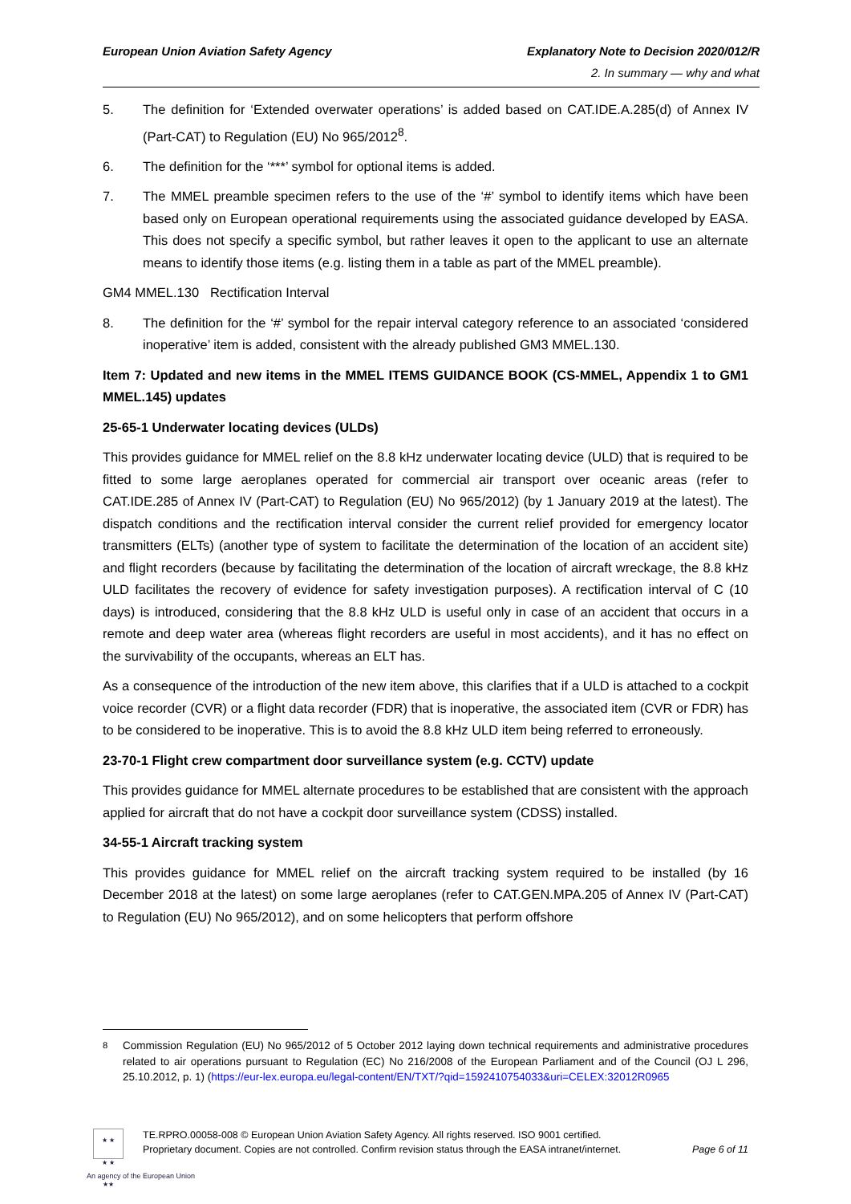European Union Aviation Safety Agency
Explanatory Note to Decision 2020/012/R
2. In summary — why and what
5. The definition for ‘Extended overwater operations’ is added based on CAT.IDE.A.285(d) of Annex IV (Part-CAT) to Regulation (EU) No 965/2012<sup>8</sup>.
6. The definition for the ‘***’ symbol for optional items is added.
7. The MMEL preamble specimen refers to the use of the ‘#’ symbol to identify items which have been based only on European operational requirements using the associated guidance developed by EASA. This does not specify a specific symbol, but rather leaves it open to the applicant to use an alternate means to identify those items (e.g. listing them in a table as part of the MMEL preamble).
GM4 MMEL.130 Rectification Interval
8. The definition for the ‘#’ symbol for the repair interval category reference to an associated ‘considered inoperative’ item is added, consistent with the already published GM3 MMEL.130.
Item 7: Updated and new items in the MMEL ITEMS GUIDANCE BOOK (CS-MMEL, Appendix 1 to GM1 MMEL.145) updates
25-65-1 Underwater locating devices (ULDs)
This provides guidance for MMEL relief on the 8.8 kHz underwater locating device (ULD) that is required to be fitted to some large aeroplanes operated for commercial air transport over oceanic areas (refer to CAT.IDE.285 of Annex IV (Part-CAT) to Regulation (EU) No 965/2012) (by 1 January 2019 at the latest). The dispatch conditions and the rectification interval consider the current relief provided for emergency locator transmitters (ELTs) (another type of system to facilitate the determination of the location of an accident site) and flight recorders (because by facilitating the determination of the location of aircraft wreckage, the 8.8 kHz ULD facilitates the recovery of evidence for safety investigation purposes). A rectification interval of C (10 days) is introduced, considering that the 8.8 kHz ULD is useful only in case of an accident that occurs in a remote and deep water area (whereas flight recorders are useful in most accidents), and it has no effect on the survivability of the occupants, whereas an ELT has.
As a consequence of the introduction of the new item above, this clarifies that if a ULD is attached to a cockpit voice recorder (CVR) or a flight data recorder (FDR) that is inoperative, the associated item (CVR or FDR) has to be considered to be inoperative. This is to avoid the 8.8 kHz ULD item being referred to erroneously.
23-70-1 Flight crew compartment door surveillance system (e.g. CCTV) update
This provides guidance for MMEL alternate procedures to be established that are consistent with the approach applied for aircraft that do not have a cockpit door surveillance system (CDSS) installed.
34-55-1 Aircraft tracking system
This provides guidance for MMEL relief on the aircraft tracking system required to be installed (by 16 December 2018 at the latest) on some large aeroplanes (refer to CAT.GEN.MPA.205 of Annex IV (Part-CAT) to Regulation (EU) No 965/2012), and on some helicopters that perform offshore
<sup>8</sup> Commission Regulation (EU) No 965/2012 of 5 October 2012 laying down technical requirements and administrative procedures related to air operations pursuant to Regulation (EC) No 216/2008 of the European Parliament and of the Council (OJ L 296, 25.10.2012, p. 1) (https://eur-lex.europa.eu/legal-content/EN/TXT/?qid=1592410754033&uri=CELEX:32012R0965
★ ★
★ ★
★★
TE.RPRO.00058-008 © European Union Aviation Safety Agency. All rights reserved. ISO 9001 certified.
Proprietary document. Copies are not controlled. Confirm revision status through the EASA intranet/internet.
Page 6 of 11
An agency of the European Union